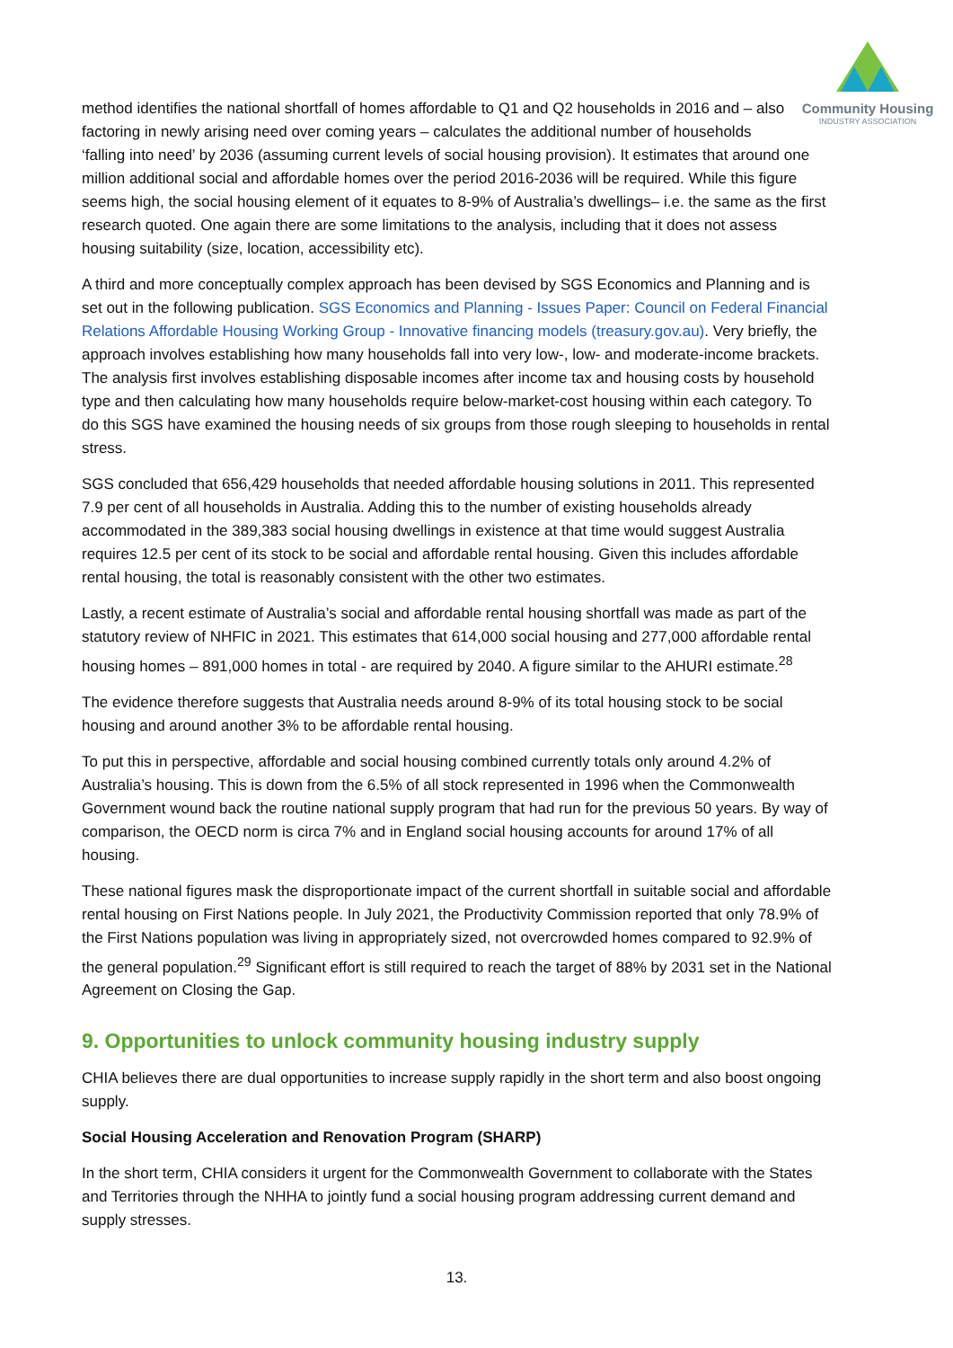Community Housing
INDUSTRY ASSOCIATION
method identifies the national shortfall of homes affordable to Q1 and Q2 households in 2016 and – also factoring in newly arising need over coming years – calculates the additional number of households ‘falling into need’ by 2036 (assuming current levels of social housing provision). It estimates that around one million additional social and affordable homes over the period 2016-2036 will be required. While this figure seems high, the social housing element of it equates to 8-9% of Australia’s dwellings– i.e. the same as the first research quoted. One again there are some limitations to the analysis, including that it does not assess housing suitability (size, location, accessibility etc).
A third and more conceptually complex approach has been devised by SGS Economics and Planning and is set out in the following publication. SGS Economics and Planning - Issues Paper: Council on Federal Financial Relations Affordable Housing Working Group - Innovative financing models (treasury.gov.au). Very briefly, the approach involves establishing how many households fall into very low-, low- and moderate-income brackets. The analysis first involves establishing disposable incomes after income tax and housing costs by household type and then calculating how many households require below-market-cost housing within each category. To do this SGS have examined the housing needs of six groups from those rough sleeping to households in rental stress.
SGS concluded that 656,429 households that needed affordable housing solutions in 2011. This represented 7.9 per cent of all households in Australia. Adding this to the number of existing households already accommodated in the 389,383 social housing dwellings in existence at that time would suggest Australia requires 12.5 per cent of its stock to be social and affordable rental housing. Given this includes affordable rental housing, the total is reasonably consistent with the other two estimates.
Lastly, a recent estimate of Australia’s social and affordable rental housing shortfall was made as part of the statutory review of NHFIC in 2021. This estimates that 614,000 social housing and 277,000 affordable rental housing homes – 891,000 homes in total - are required by 2040. A figure similar to the AHURI estimate.<sup>28</sup>
The evidence therefore suggests that Australia needs around 8-9% of its total housing stock to be social housing and around another 3% to be affordable rental housing.
To put this in perspective, affordable and social housing combined currently totals only around 4.2% of Australia’s housing. This is down from the 6.5% of all stock represented in 1996 when the Commonwealth Government wound back the routine national supply program that had run for the previous 50 years. By way of comparison, the OECD norm is circa 7% and in England social housing accounts for around 17% of all housing.
These national figures mask the disproportionate impact of the current shortfall in suitable social and affordable rental housing on First Nations people. In July 2021, the Productivity Commission reported that only 78.9% of the First Nations population was living in appropriately sized, not overcrowded homes compared to 92.9% of the general population.<sup>29</sup> Significant effort is still required to reach the target of 88% by 2031 set in the National Agreement on Closing the Gap.
9. Opportunities to unlock community housing industry supply
CHIA believes there are dual opportunities to increase supply rapidly in the short term and also boost ongoing supply.
Social Housing Acceleration and Renovation Program (SHARP)
In the short term, CHIA considers it urgent for the Commonwealth Government to collaborate with the States and Territories through the NHHA to jointly fund a social housing program addressing current demand and supply stresses.
13.